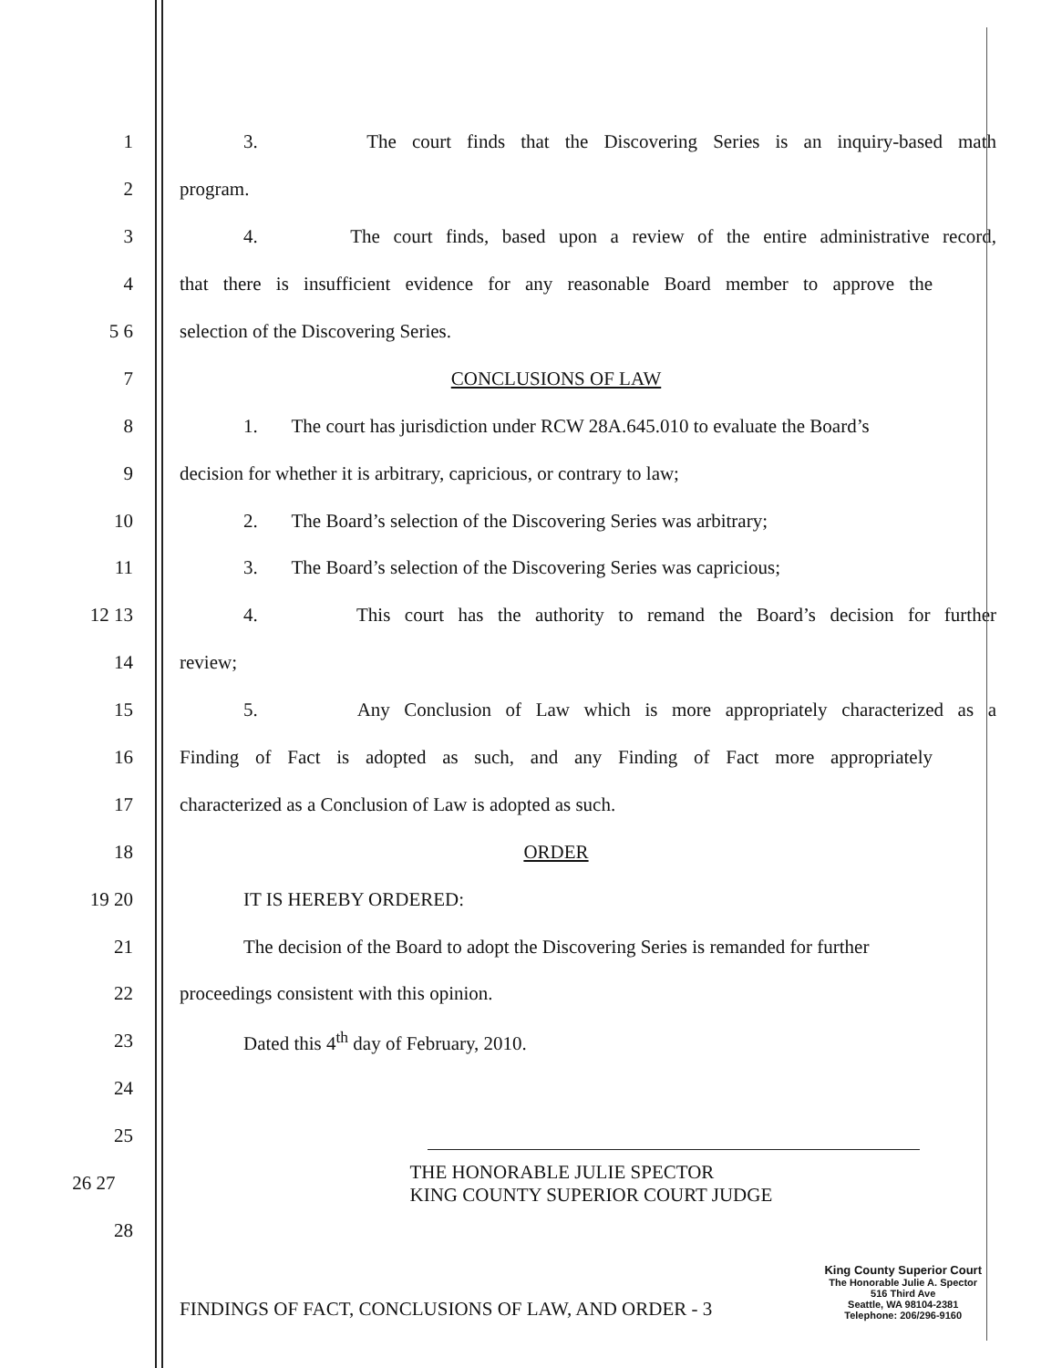1
3. The court finds that the Discovering Series is an inquiry-based math
2 program.
3
4. The court finds, based upon a review of the entire administrative record,
4
that there is insufficient evidence for any reasonable Board member to approve the
5 6 selection of the Discovering Series.
7 CONCLUSIONS OF LAW
8
1. The court has jurisdiction under RCW 28A.645.010 to evaluate the Board’s
9
decision for whether it is arbitrary, capricious, or contrary to law;
10
2. The Board’s selection of the Discovering Series was arbitrary;
11
3. The Board’s selection of the Discovering Series was capricious;
12 13
4. This court has the authority to remand the Board’s decision for further
14 review;
15
5. Any Conclusion of Law which is more appropriately characterized as a
16
Finding of Fact is adopted as such, and any Finding of Fact more appropriately
17 characterized as a Conclusion of Law is adopted as such.
18 ORDER
19 20 IT IS HEREBY ORDERED:
21
The decision of the Board to adopt the Discovering Series is remanded for further
22 proceedings consistent with this opinion.
23 Dated this 4<sup>th</sup> day of February, 2010.
24
25
26 27
THE HONORABLE JULIE SPECTOR
KING COUNTY SUPERIOR COURT JUDGE
28
FINDINGS OF FACT, CONCLUSIONS OF LAW, AND ORDER - 3
King County Superior Court
The Honorable Julie A. Spector
516 Third Ave
Seattle, WA 98104-2381
Telephone: 206/296-9160